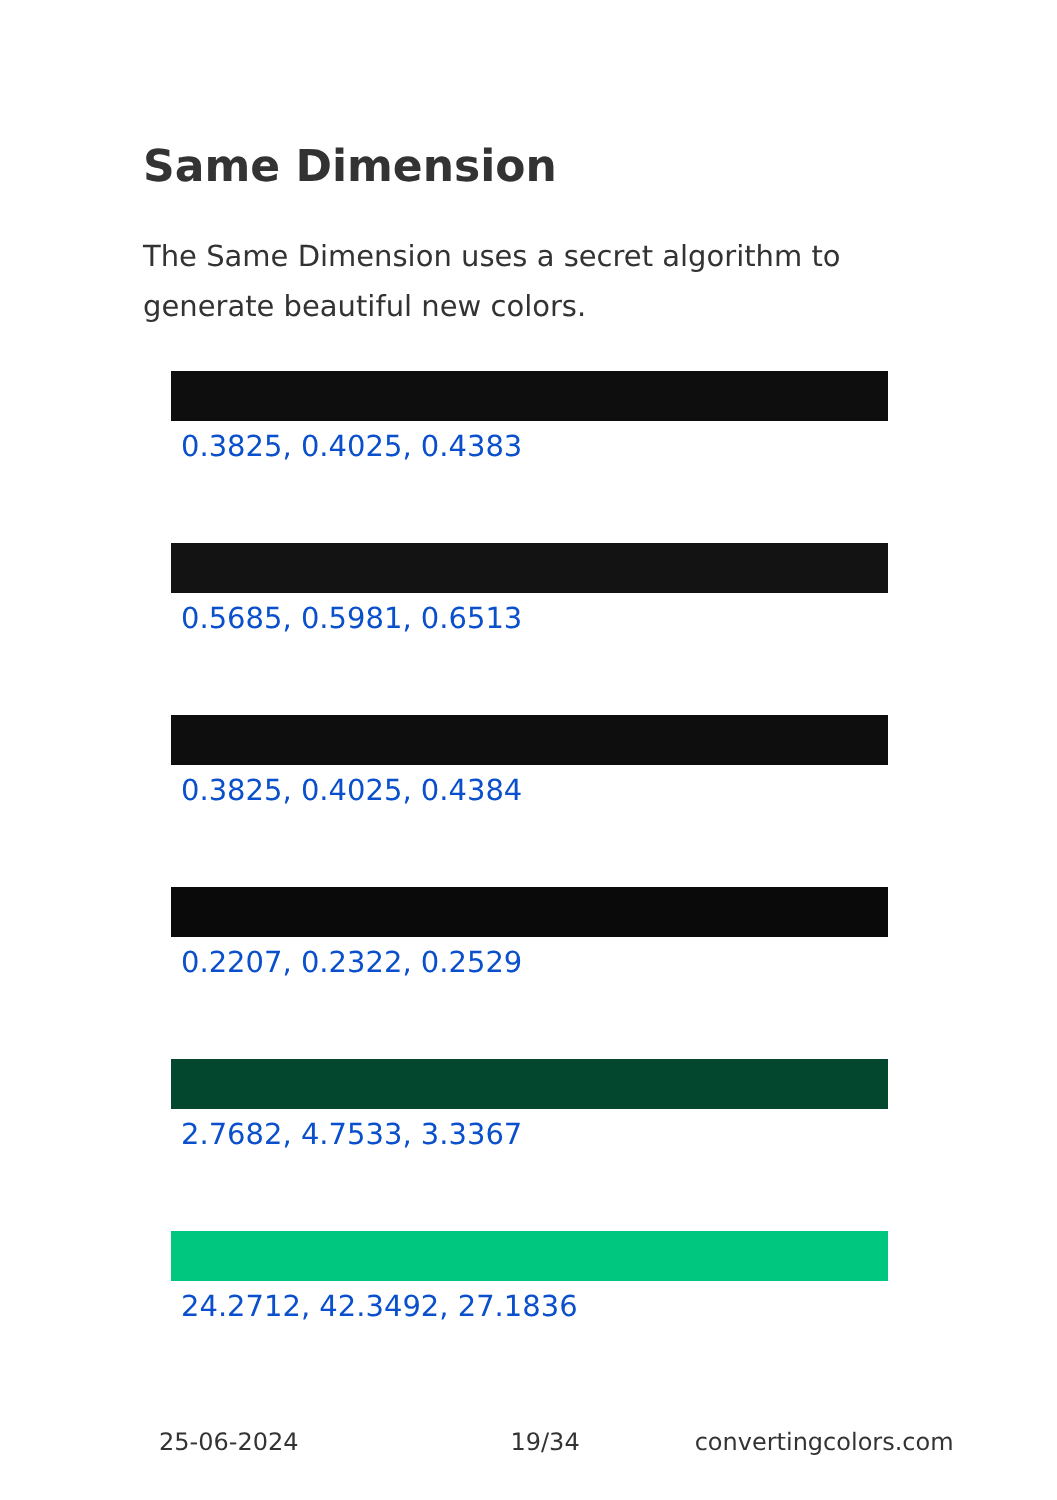Same Dimension
The Same Dimension uses a secret algorithm to generate beautiful new colors.
0.3825, 0.4025, 0.4383
0.5685, 0.5981, 0.6513
0.3825, 0.4025, 0.4384
0.2207, 0.2322, 0.2529
2.7682, 4.7533, 3.3367
24.2712, 42.3492, 27.1836
25-06-2024 19/34 convertingcolors.com